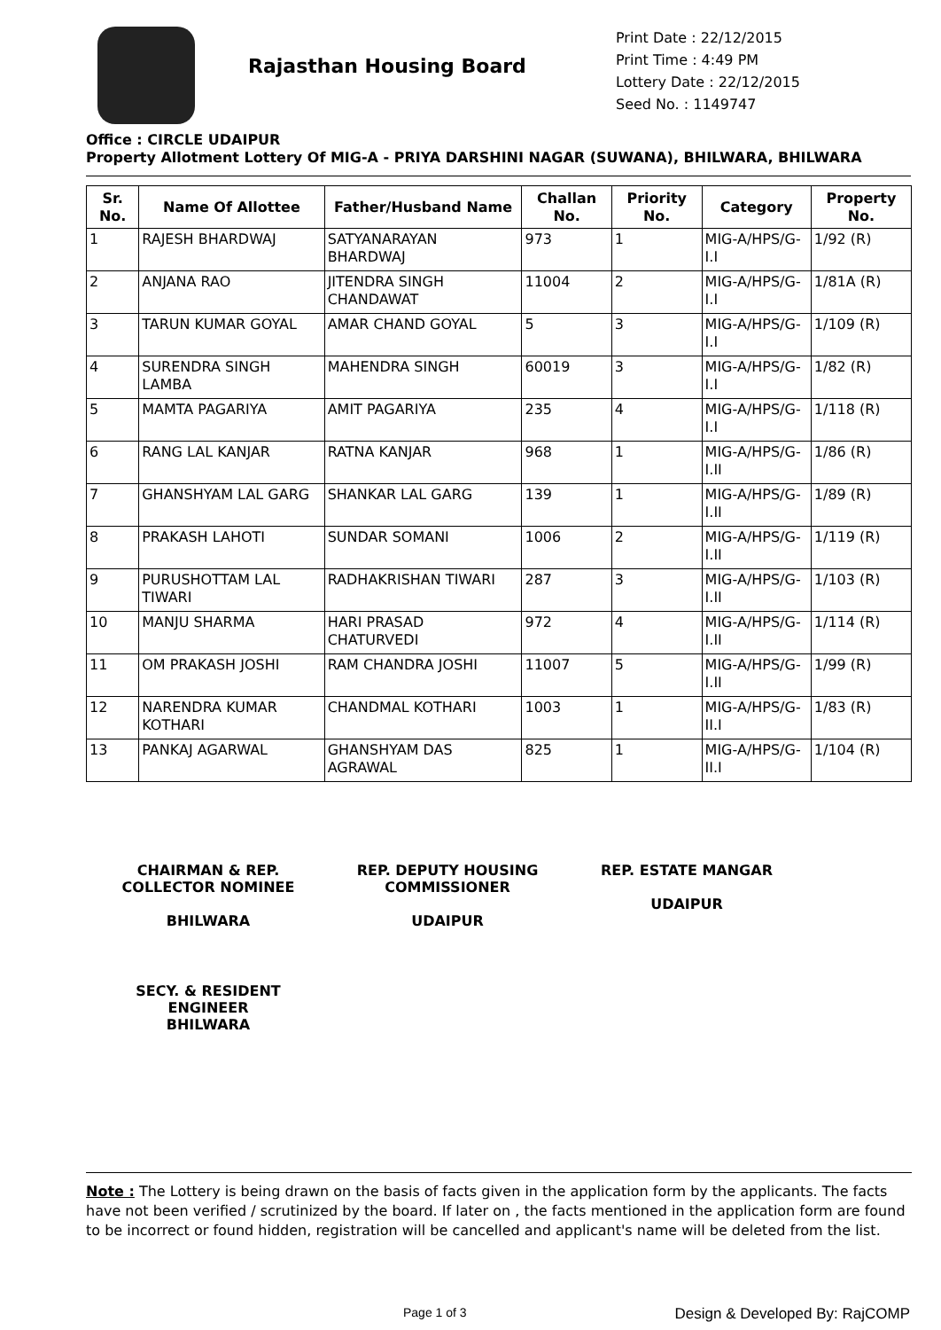Rajasthan Housing Board
Print Date : 22/12/2015
Print Time : 4:49 PM
Lottery Date : 22/12/2015
Seed No. : 1149747
Office : CIRCLE UDAIPUR
Property Allotment Lottery Of MIG-A - PRIYA DARSHINI NAGAR (SUWANA), BHILWARA, BHILWARA
| Sr. No. | Name Of Allottee | Father/Husband Name | Challan No. | Priority No. | Category | Property No. |
| --- | --- | --- | --- | --- | --- | --- |
| 1 | RAJESH BHARDWAJ | SATYANARAYAN BHARDWAJ | 973 | 1 | MIG-A/HPS/G-I.I | 1/92 (R) |
| 2 | ANJANA RAO | JITENDRA SINGH CHANDAWAT | 11004 | 2 | MIG-A/HPS/G-I.I | 1/81A (R) |
| 3 | TARUN KUMAR GOYAL | AMAR CHAND GOYAL | 5 | 3 | MIG-A/HPS/G-I.I | 1/109 (R) |
| 4 | SURENDRA SINGH LAMBA | MAHENDRA SINGH | 60019 | 3 | MIG-A/HPS/G-I.I | 1/82 (R) |
| 5 | MAMTA PAGARIYA | AMIT PAGARIYA | 235 | 4 | MIG-A/HPS/G-I.I | 1/118 (R) |
| 6 | RANG LAL KANJAR | RATNA KANJAR | 968 | 1 | MIG-A/HPS/G-I.II | 1/86 (R) |
| 7 | GHANSHYAM LAL GARG | SHANKAR LAL GARG | 139 | 1 | MIG-A/HPS/G-I.II | 1/89 (R) |
| 8 | PRAKASH LAHOTI | SUNDAR SOMANI | 1006 | 2 | MIG-A/HPS/G-I.II | 1/119 (R) |
| 9 | PURUSHOTTAM LAL TIWARI | RADHAKRISHAN TIWARI | 287 | 3 | MIG-A/HPS/G-I.II | 1/103 (R) |
| 10 | MANJU SHARMA | HARI PRASAD CHATURVEDI | 972 | 4 | MIG-A/HPS/G-I.II | 1/114 (R) |
| 11 | OM PRAKASH JOSHI | RAM CHANDRA JOSHI | 11007 | 5 | MIG-A/HPS/G-I.II | 1/99 (R) |
| 12 | NARENDRA KUMAR KOTHARI | CHANDMAL KOTHARI | 1003 | 1 | MIG-A/HPS/G-II.I | 1/83 (R) |
| 13 | PANKAJ AGARWAL | GHANSHYAM DAS AGRAWAL | 825 | 1 | MIG-A/HPS/G-II.I | 1/104 (R) |
CHAIRMAN & REP. COLLECTOR NOMINEE
BHILWARA
REP. DEPUTY HOUSING COMMISSIONER
UDAIPUR
REP. ESTATE MANGAR
UDAIPUR
SECY. & RESIDENT ENGINEER
BHILWARA
Note : The Lottery is being drawn on the basis of facts given in the application form by the applicants. The facts have not been verified / scrutinized by the board. If later on , the facts mentioned in the application form are found to be incorrect or found hidden, registration will be cancelled and applicant's name will be deleted from the list.
Page 1 of 3 Design & Developed By: RajCOMP